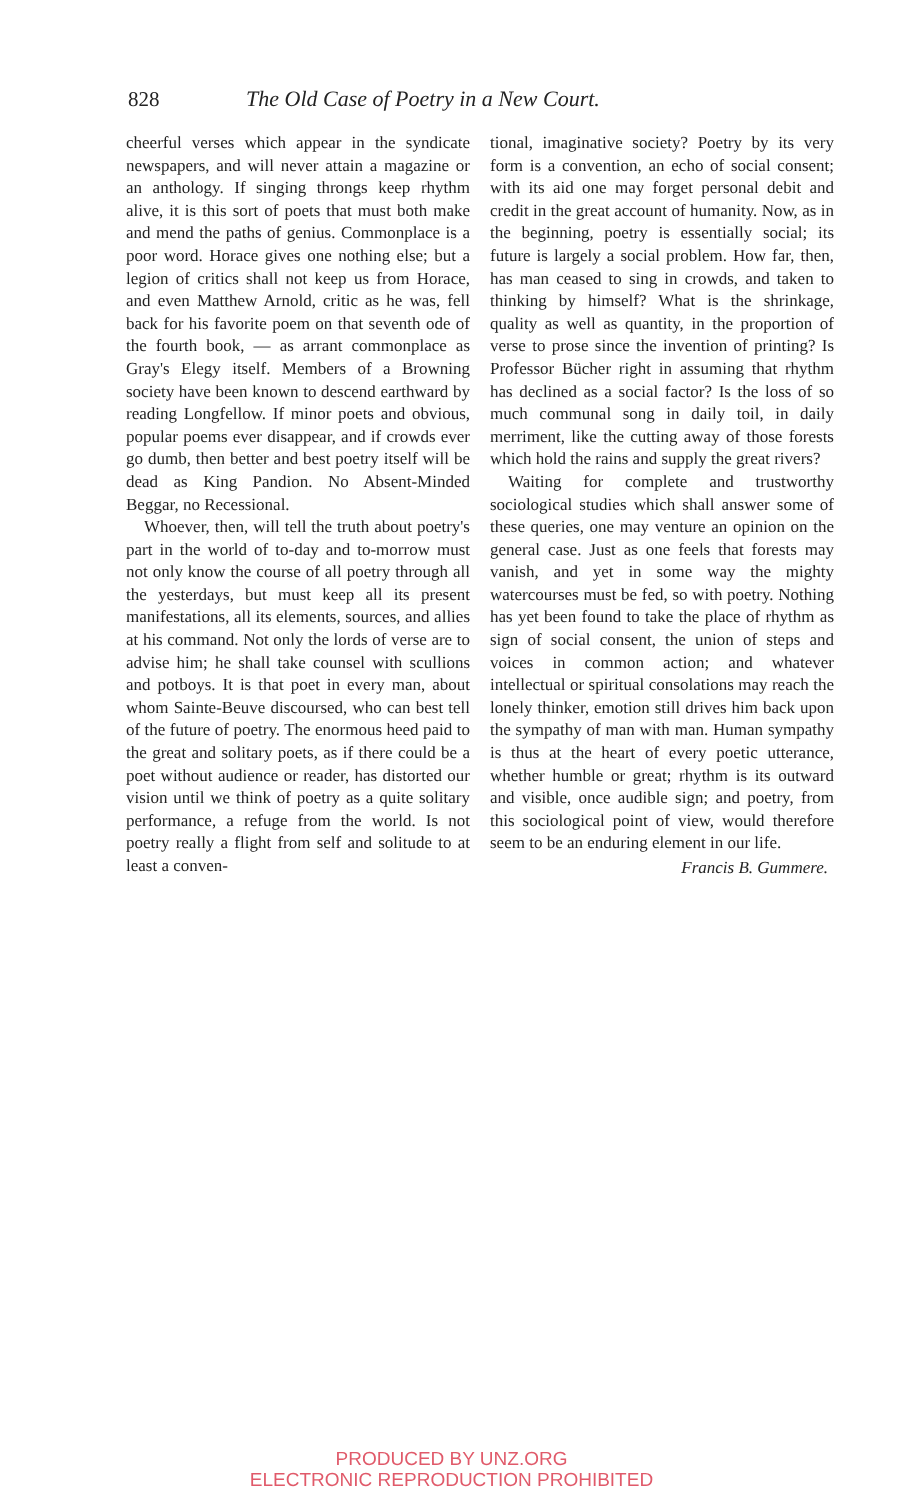828 The Old Case of Poetry in a New Court.
cheerful verses which appear in the syndicate newspapers, and will never attain a magazine or an anthology. If singing throngs keep rhythm alive, it is this sort of poets that must both make and mend the paths of genius. Commonplace is a poor word. Horace gives one nothing else; but a legion of critics shall not keep us from Horace, and even Matthew Arnold, critic as he was, fell back for his favorite poem on that seventh ode of the fourth book, — as arrant commonplace as Gray's Elegy itself. Members of a Browning society have been known to descend earthward by reading Longfellow. If minor poets and obvious, popular poems ever disappear, and if crowds ever go dumb, then better and best poetry itself will be dead as King Pandion. No Absent-Minded Beggar, no Recessional.
Whoever, then, will tell the truth about poetry's part in the world of to-day and to-morrow must not only know the course of all poetry through all the yesterdays, but must keep all its present manifestations, all its elements, sources, and allies at his command. Not only the lords of verse are to advise him; he shall take counsel with scullions and potboys. It is that poet in every man, about whom Sainte-Beuve discoursed, who can best tell of the future of poetry. The enormous heed paid to the great and solitary poets, as if there could be a poet without audience or reader, has distorted our vision until we think of poetry as a quite solitary performance, a refuge from the world. Is not poetry really a flight from self and solitude to at least a conven-
tional, imaginative society? Poetry by its very form is a convention, an echo of social consent; with its aid one may forget personal debit and credit in the great account of humanity. Now, as in the beginning, poetry is essentially social; its future is largely a social problem. How far, then, has man ceased to sing in crowds, and taken to thinking by himself? What is the shrinkage, quality as well as quantity, in the proportion of verse to prose since the invention of printing? Is Professor Bücher right in assuming that rhythm has declined as a social factor? Is the loss of so much communal song in daily toil, in daily merriment, like the cutting away of those forests which hold the rains and supply the great rivers?
Waiting for complete and trustworthy sociological studies which shall answer some of these queries, one may venture an opinion on the general case. Just as one feels that forests may vanish, and yet in some way the mighty watercourses must be fed, so with poetry. Nothing has yet been found to take the place of rhythm as sign of social consent, the union of steps and voices in common action; and whatever intellectual or spiritual consolations may reach the lonely thinker, emotion still drives him back upon the sympathy of man with man. Human sympathy is thus at the heart of every poetic utterance, whether humble or great; rhythm is its outward and visible, once audible sign; and poetry, from this sociological point of view, would therefore seem to be an enduring element in our life.
Francis B. Gummere.
PRODUCED BY UNZ.ORG
ELECTRONIC REPRODUCTION PROHIBITED